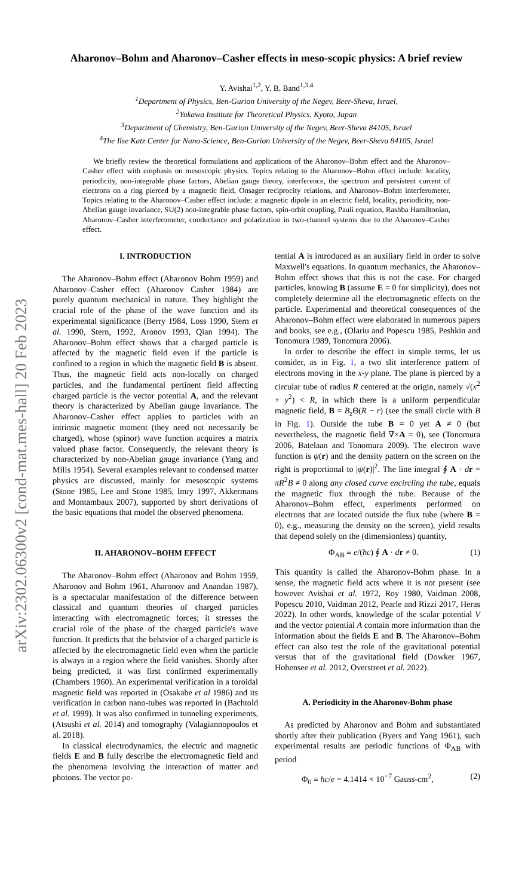arXiv:2302.06300v2 [cond-mat.mes-hall] 20 Feb 2023
Aharonov–Bohm and Aharonov–Casher effects in meso-scopic physics: A brief review
Y. Avishai<sup>1,2</sup>, Y. B. Band<sup>1,3,4</sup>
<sup>1</sup> Department of Physics, Ben-Gurion University of the Negev, Beer-Sheva, Israel,
<sup>2</sup> Yukawa Institute for Theoretical Physics, Kyoto, Japan
<sup>3</sup> Department of Chemistry, Ben-Gurion University of the Negev, Beer-Sheva 84105, Israel
<sup>4</sup> The Ilse Katz Center for Nano-Science, Ben-Gurion University of the Negev, Beer-Sheva 84105, Israel
We briefly review the theoretical formulations and applications of the Aharonov–Bohm effect and the Aharonov–Casher effect with emphasis on mesoscopic physics. Topics relating to the Aharonov–Bohm effect include: locality, periodicity, non-integrable phase factors, Abelian gauge theory, interference, the spectrum and persistent current of electrons on a ring pierced by a magnetic field, Onsager reciprocity relations, and Aharonov–Bohm interferometer. Topics relating to the Aharonov–Casher effect include: a magnetic dipole in an electric field, locality, periodicity, non-Abelian gauge invariance, SU(2) non-integrable phase factors, spin-orbit coupling, Pauli equation, Rashba Hamiltonian, Aharonov–Casher interferometer, conductance and polarization in two-channel systems due to the Aharonov–Casher effect.
I. INTRODUCTION
The Aharonov–Bohm effect (Aharonov Bohm 1959) and Aharonov–Casher effect (Aharonov Casher 1984) are purely quantum mechanical in nature. They highlight the crucial role of the phase of the wave function and its experimental significance (Berry 1984, Loss 1990, Stern et al. 1990, Stern, 1992, Aronov 1993, Qian 1994). The Aharonov–Bohm effect shows that a charged particle is affected by the magnetic field even if the particle is confined to a region in which the magnetic field B is absent. Thus, the magnetic field acts non-locally on charged particles, and the fundamental pertinent field affecting charged particle is the vector potential A, and the relevant theory is characterized by Abelian gauge invariance. The Aharonov–Casher effect applies to particles with an intrinsic magnetic moment (they need not necessarily be charged), whose (spinor) wave function acquires a matrix valued phase factor. Consequently, the relevant theory is characterized by non-Abelian gauge invariance (Yang and Mills 1954). Several examples relevant to condensed matter physics are discussed, mainly for mesoscopic systems (Stone 1985, Lee and Stone 1985, Imry 1997, Akkermans and Montambaux 2007), supported by short derivations of the basic equations that model the observed phenomena.
II. AHARONOV–BOHM EFFECT
The Aharonov–Bohm effect (Aharonov and Bohm 1959, Aharonov and Bohm 1961, Aharonov and Anandan 1987), is a spectacular manifestation of the difference between classical and quantum theories of charged particles interacting with electromagnetic forces; it stresses the crucial role of the phase of the charged particle's wave function. It predicts that the behavior of a charged particle is affected by the electromagnetic field even when the particle is always in a region where the field vanishes. Shortly after being predicted, it was first confirmed experimentally (Chambers 1960). An experimental verification in a toroidal magnetic field was reported in (Osakabe et al 1986) and its verification in carbon nano-tubes was reported in (Bachtold et al. 1999). It was also confirmed in tunneling experiments, (Atsushi et al. 2014) and tomography (Valagiannopoulos et al. 2018).
In classical electrodynamics, the electric and magnetic fields E and B fully describe the electromagnetic field and the phenomena involving the interaction of matter and photons. The vector po-
tential A is introduced as an auxiliary field in order to solve Maxwell's equations. In quantum mechanics, the Aharonov–Bohm effect shows that this is not the case. For charged particles, knowing B (assume E = 0 for simplicity), does not completely determine all the electromagnetic effects on the particle. Experimental and theoretical consequences of the Aharonov–Bohm effect were elaborated in numerous papers and books, see e.g., (Olariu and Popescu 1985, Peshkin and Tonomura 1989, Tonomura 2006).
In order to describe the effect in simple terms, let us consider, as in Fig. 1, a two slit interference pattern of electrons moving in the x-y plane. The plane is pierced by a circular tube of radius R centered at the origin, namely √(x<sup>2</sup> + y<sup>2</sup>) < R, in which there is a uniform perpendicular magnetic field, B = B<sub>z</sub> Θ(R − r) (see the small circle with B in Fig. 1). Outside the tube B = 0 yet A ≠ 0 (but nevertheless, the magnetic field ∇×A = 0), see (Tonomura 2006, Batelaan and Tonomura 2009). The electron wave function is ψ(r) and the density pattern on the screen on the right is proportional to |ψ(r)|<sup>2</sup>. The line integral ∮ A · dr = πR<sup>2</sup>B ≠ 0 along any closed curve encircling the tube, equals the magnetic flux through the tube. Because of the Aharonov–Bohm effect, experiments performed on electrons that are located outside the flux tube (where B = 0), e.g., measuring the density on the screen), yield results that depend solely on the (dimensionless) quantity,
Φ<sub>AB</sub> ≡ e/(ħc) ∮ A · dr ≠ 0. (1)
This quantity is called the Aharonov-Bohm phase. In a sense, the magnetic field acts where it is not present (see however Avishai et al. 1972, Roy 1980, Vaidman 2008, Popescu 2010, Vaidman 2012, Pearle and Rizzi 2017, Heras 2022). In other words, knowledge of the scalar potential V and the vector potential A contain more information than the information about the fields E and B. The Aharonov–Bohm effect can also test the role of the gravitational potential versus that of the gravitational field (Dowker 1967, Hohensee et al. 2012, Overstreet et al. 2022).
A. Periodicity in the Aharonov-Bohm phase
As predicted by Aharonov and Bohm and substantiated shortly after their publication (Byers and Yang 1961), such experimental results are periodic functions of Φ<sub>AB</sub> with period
Φ<sub>0</sub> ≡ hc/e = 4.1414 × 10<sup>−7</sup> Gauss-cm<sup>2</sup>, (2)